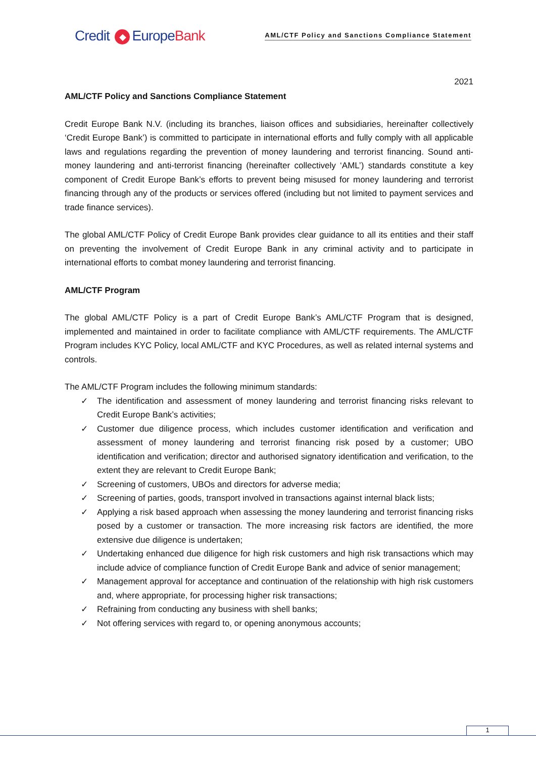Credit ◆ EuropeBank
AML/CTF Policy and Sanctions Compliance Statement
2021
AML/CTF Policy and Sanctions Compliance Statement
Credit Europe Bank N.V. (including its branches, liaison offices and subsidiaries, hereinafter collectively ‘Credit Europe Bank’) is committed to participate in international efforts and fully comply with all applicable laws and regulations regarding the prevention of money laundering and terrorist financing. Sound anti-money laundering and anti-terrorist financing (hereinafter collectively ‘AML’) standards constitute a key component of Credit Europe Bank’s efforts to prevent being misused for money laundering and terrorist financing through any of the products or services offered (including but not limited to payment services and trade finance services).
The global AML/CTF Policy of Credit Europe Bank provides clear guidance to all its entities and their staff on preventing the involvement of Credit Europe Bank in any criminal activity and to participate in international efforts to combat money laundering and terrorist financing.
AML/CTF Program
The global AML/CTF Policy is a part of Credit Europe Bank’s AML/CTF Program that is designed, implemented and maintained in order to facilitate compliance with AML/CTF requirements. The AML/CTF Program includes KYC Policy, local AML/CTF and KYC Procedures, as well as related internal systems and controls.
The AML/CTF Program includes the following minimum standards:
✓ The identification and assessment of money laundering and terrorist financing risks relevant to Credit Europe Bank’s activities;
✓ Customer due diligence process, which includes customer identification and verification and assessment of money laundering and terrorist financing risk posed by a customer; UBO identification and verification; director and authorised signatory identification and verification, to the extent they are relevant to Credit Europe Bank;
✓ Screening of customers, UBOs and directors for adverse media;
✓ Screening of parties, goods, transport involved in transactions against internal black lists;
✓ Applying a risk based approach when assessing the money laundering and terrorist financing risks posed by a customer or transaction. The more increasing risk factors are identified, the more extensive due diligence is undertaken;
✓ Undertaking enhanced due diligence for high risk customers and high risk transactions which may include advice of compliance function of Credit Europe Bank and advice of senior management;
✓ Management approval for acceptance and continuation of the relationship with high risk customers and, where appropriate, for processing higher risk transactions;
✓ Refraining from conducting any business with shell banks;
✓ Not offering services with regard to, or opening anonymous accounts;
1